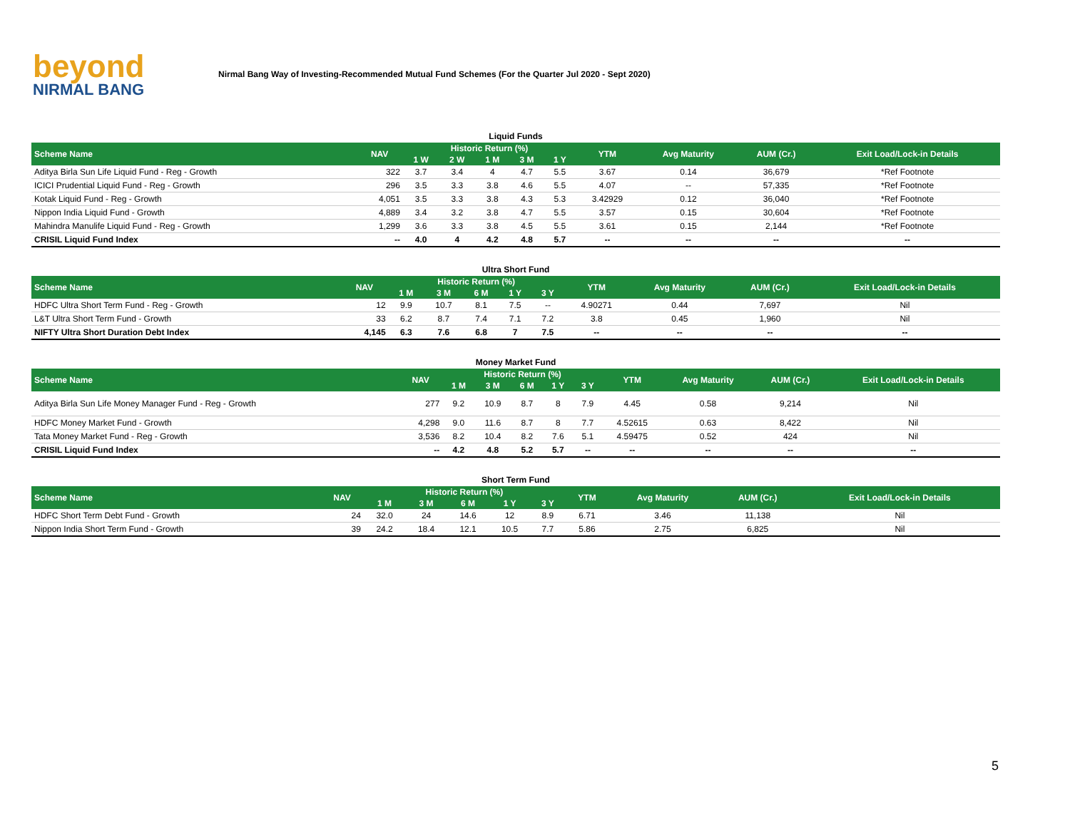beyond
NIRMAL BANG
Nirmal Bang Way of Investing-Recommended Mutual Fund Schemes (For the Quarter Jul 2020 - Sept 2020)
Liquid Funds
| Scheme Name | NAV | Historic Return (%) | | | | | YTM | Avg Maturity | AUM (Cr.) | Exit Load/Lock-in Details |
| --- | --- | --- | --- | --- | --- | --- | --- | --- | --- | --- |
| | | 1 W | 2 W | 1 M | 3 M | 1 Y | | | | |
| Aditya Birla Sun Life Liquid Fund - Reg - Growth | 322 | 3.7 | 3.4 | 4 | 4.7 | 5.5 | 3.67 | 0.14 | 36,679 | *Ref Footnote |
| ICICI Prudential Liquid Fund - Reg - Growth | 296 | 3.5 | 3.3 | 3.8 | 4.6 | 5.5 | 4.07 | -- | 57,335 | *Ref Footnote |
| Kotak Liquid Fund - Reg - Growth | 4,051 | 3.5 | 3.3 | 3.8 | 4.3 | 5.3 | 3.42929 | 0.12 | 36,040 | *Ref Footnote |
| Nippon India Liquid Fund - Growth | 4,889 | 3.4 | 3.2 | 3.8 | 4.7 | 5.5 | 3.57 | 0.15 | 30,604 | *Ref Footnote |
| Mahindra Manulife Liquid Fund - Reg - Growth | 1,299 | 3.6 | 3.3 | 3.8 | 4.5 | 5.5 | 3.61 | 0.15 | 2,144 | *Ref Footnote |
| CRISIL Liquid Fund Index | -- | 4.0 | 4 | 4.2 | 4.8 | 5.7 | -- | -- | -- | -- |
Ultra Short Fund
| Scheme Name | NAV | Historic Return (%) | | | | | YTM | Avg Maturity | AUM (Cr.) | Exit Load/Lock-in Details |
| --- | --- | --- | --- | --- | --- | --- | --- | --- | --- | --- |
| | | 1 M | 3 M | 6 M | 1 Y | 3 Y | | | | |
| HDFC Ultra Short Term Fund - Reg - Growth | 12 | 9.9 | 10.7 | 8.1 | 7.5 | -- | 4.90271 | 0.44 | 7,697 | Nil |
| L&T Ultra Short Term Fund - Growth | 33 | 6.2 | 8.7 | 7.4 | 7.1 | 7.2 | 3.8 | 0.45 | 1,960 | Nil |
| NIFTY Ultra Short Duration Debt Index | 4,145 | 6.3 | 7.6 | 6.8 | 7 | 7.5 | -- | -- | -- | -- |
Money Market Fund
| Scheme Name | NAV | Historic Return (%) | | | | | YTM | Avg Maturity | AUM (Cr.) | Exit Load/Lock-in Details |
| --- | --- | --- | --- | --- | --- | --- | --- | --- | --- | --- |
| | | 1 M | 3 M | 6 M | 1 Y | 3 Y | | | | |
| Aditya Birla Sun Life Money Manager Fund - Reg - Growth | 277 | 9.2 | 10.9 | 8.7 | 8 | 7.9 | 4.45 | 0.58 | 9,214 | Nil |
| HDFC Money Market Fund - Growth | 4,298 | 9.0 | 11.6 | 8.7 | 8 | 7.7 | 4.52615 | 0.63 | 8,422 | Nil |
| Tata Money Market Fund - Reg - Growth | 3,536 | 8.2 | 10.4 | 8.2 | 7.6 | 5.1 | 4.59475 | 0.52 | 424 | Nil |
| CRISIL Liquid Fund Index | -- | 4.2 | 4.8 | 5.2 | 5.7 | -- | -- | -- | -- | -- |
Short Term Fund
| Scheme Name | NAV | Historic Return (%) | | | | | YTM | Avg Maturity | AUM (Cr.) | Exit Load/Lock-in Details |
| --- | --- | --- | --- | --- | --- | --- | --- | --- | --- | --- |
| | | 1 M | 3 M | 6 M | 1 Y | 3 Y | | | | |
| HDFC Short Term Debt Fund - Growth | 24 | 32.0 | 24 | 14.6 | 12 | 8.9 | 6.71 | 3.46 | 11,138 | Nil |
| Nippon India Short Term Fund - Growth | 39 | 24.2 | 18.4 | 12.1 | 10.5 | 7.7 | 5.86 | 2.75 | 6,825 | Nil |
5